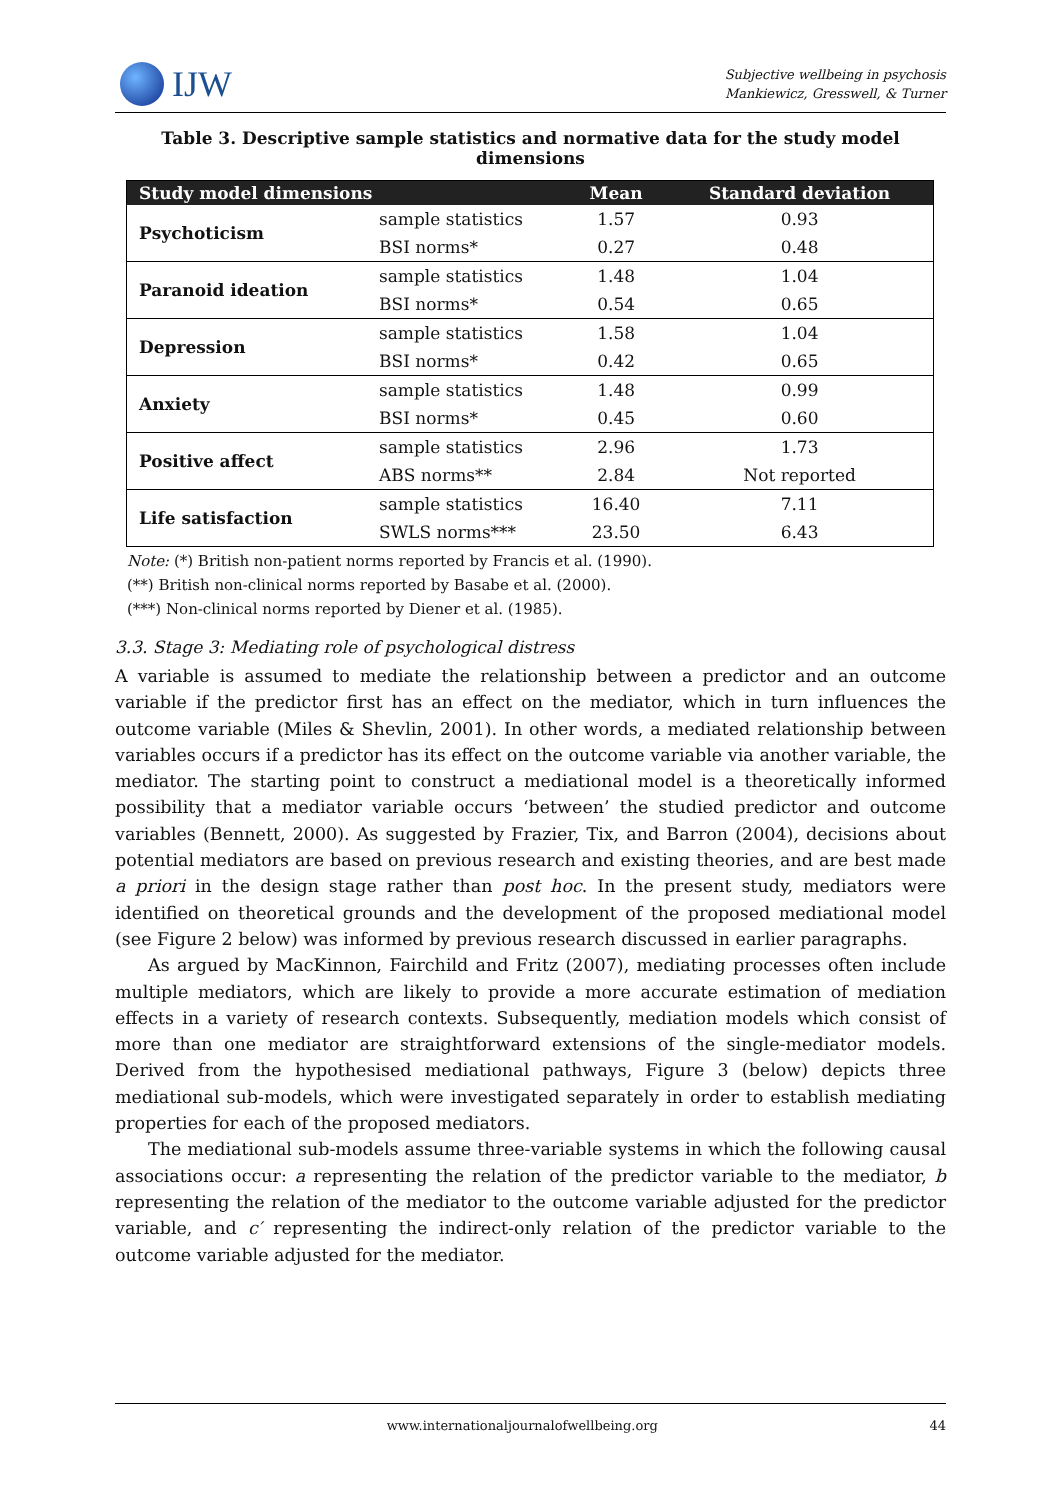IJW
Subjective wellbeing in psychosis
Mankiewicz, Gresswell, & Turner
Table 3. Descriptive sample statistics and normative data for the study model dimensions
| Study model dimensions | | Mean | Standard deviation |
| --- | --- | --- | --- |
| Psychoticism | sample statistics | 1.57 | 0.93 |
| | BSI norms* | 0.27 | 0.48 |
| Paranoid ideation | sample statistics | 1.48 | 1.04 |
| | BSI norms* | 0.54 | 0.65 |
| Depression | sample statistics | 1.58 | 1.04 |
| | BSI norms* | 0.42 | 0.65 |
| Anxiety | sample statistics | 1.48 | 0.99 |
| | BSI norms* | 0.45 | 0.60 |
| Positive affect | sample statistics | 2.96 | 1.73 |
| | ABS norms** | 2.84 | Not reported |
| Life satisfaction | sample statistics | 16.40 | 7.11 |
| | SWLS norms*** | 23.50 | 6.43 |
Note: (*) British non-patient norms reported by Francis et al. (1990).
(**) British non-clinical norms reported by Basabe et al. (2000).
(***) Non-clinical norms reported by Diener et al. (1985).
3.3. Stage 3: Mediating role of psychological distress
A variable is assumed to mediate the relationship between a predictor and an outcome variable if the predictor first has an effect on the mediator, which in turn influences the outcome variable (Miles & Shevlin, 2001). In other words, a mediated relationship between variables occurs if a predictor has its effect on the outcome variable via another variable, the mediator. The starting point to construct a mediational model is a theoretically informed possibility that a mediator variable occurs ‘between’ the studied predictor and outcome variables (Bennett, 2000). As suggested by Frazier, Tix, and Barron (2004), decisions about potential mediators are based on previous research and existing theories, and are best made a priori in the design stage rather than post hoc. In the present study, mediators were identified on theoretical grounds and the development of the proposed mediational model (see Figure 2 below) was informed by previous research discussed in earlier paragraphs.
As argued by MacKinnon, Fairchild and Fritz (2007), mediating processes often include multiple mediators, which are likely to provide a more accurate estimation of mediation effects in a variety of research contexts. Subsequently, mediation models which consist of more than one mediator are straightforward extensions of the single-mediator models. Derived from the hypothesised mediational pathways, Figure 3 (below) depicts three mediational sub-models, which were investigated separately in order to establish mediating properties for each of the proposed mediators.
The mediational sub-models assume three-variable systems in which the following causal associations occur: a representing the relation of the predictor variable to the mediator, b representing the relation of the mediator to the outcome variable adjusted for the predictor variable, and c′ representing the indirect-only relation of the predictor variable to the outcome variable adjusted for the mediator.
www.internationaljournalofwellbeing.org 44